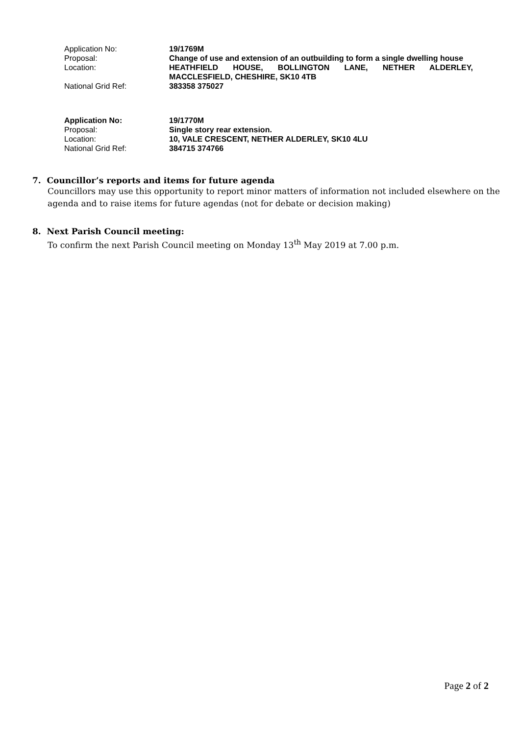| Application No: | 19/1769M |
| Proposal: | Change of use and extension of an outbuilding to form a single dwelling house |
| Location: | HEATHFIELD HOUSE, BOLLINGTON LANE, NETHER ALDERLEY, MACCLESFIELD, CHESHIRE, SK10 4TB |
| National Grid Ref: | 383358 375027 |
| Application No: | 19/1770M |
| Proposal: | Single story rear extension. |
| Location: | 10, VALE CRESCENT, NETHER ALDERLEY, SK10 4LU |
| National Grid Ref: | 384715 374766 |
7. Councillor’s reports and items for future agenda
Councillors may use this opportunity to report minor matters of information not included elsewhere on the agenda and to raise items for future agendas (not for debate or decision making)
8. Next Parish Council meeting:
To confirm the next Parish Council meeting on Monday 13<sup>th</sup> May 2019 at 7.00 p.m.
Page 2 of 2